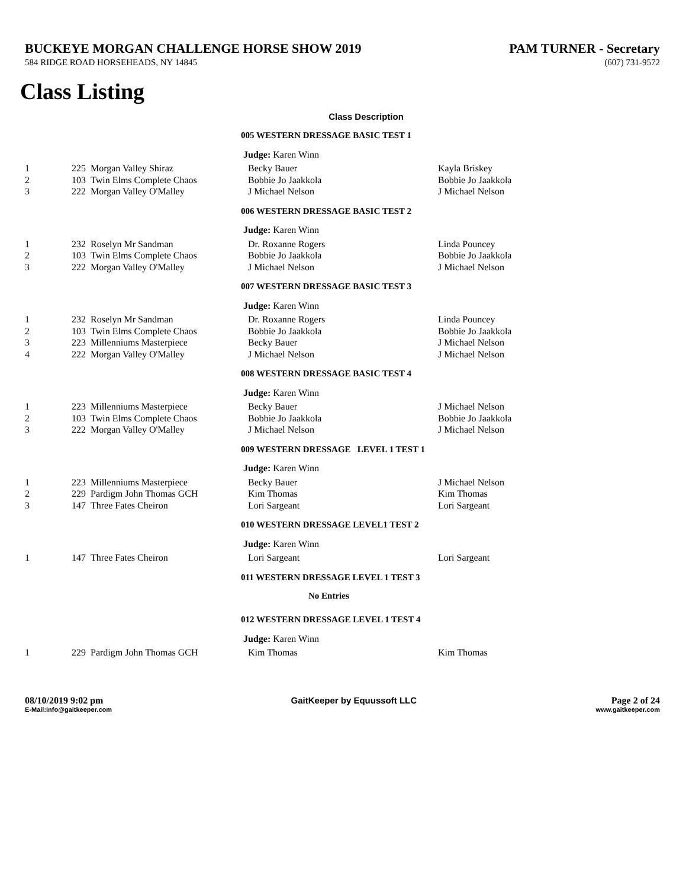BUCKEYE MORGAN CHALLENGE HORSE SHOW 2019 PAM TURNER - Secretary
584 RIDGE ROAD HORSEHEADS, NY 14845 (607) 731-9572
Class Listing
Class Description
| | | | 005 WESTERN DRESSAGE BASIC TEST 1 | |
| | | | Judge: Karen Winn | |
| 1 | 225 | Morgan Valley Shiraz | Becky Bauer | Kayla Briskey |
| 2 | 103 | Twin Elms Complete Chaos | Bobbie Jo Jaakkola | Bobbie Jo Jaakkola |
| 3 | 222 | Morgan Valley O'Malley | J Michael Nelson | J Michael Nelson |
| | | | 006 WESTERN DRESSAGE BASIC TEST 2 | |
| | | | Judge: Karen Winn | |
| 1 | 232 | Roselyn Mr Sandman | Dr. Roxanne Rogers | Linda Pouncey |
| 2 | 103 | Twin Elms Complete Chaos | Bobbie Jo Jaakkola | Bobbie Jo Jaakkola |
| 3 | 222 | Morgan Valley O'Malley | J Michael Nelson | J Michael Nelson |
| | | | 007 WESTERN DRESSAGE BASIC TEST 3 | |
| | | | Judge: Karen Winn | |
| 1 | 232 | Roselyn Mr Sandman | Dr. Roxanne Rogers | Linda Pouncey |
| 2 | 103 | Twin Elms Complete Chaos | Bobbie Jo Jaakkola | Bobbie Jo Jaakkola |
| 3 | 223 | Millenniums Masterpiece | Becky Bauer | J Michael Nelson |
| 4 | 222 | Morgan Valley O'Malley | J Michael Nelson | J Michael Nelson |
| | | | 008 WESTERN DRESSAGE BASIC TEST 4 | |
| | | | Judge: Karen Winn | |
| 1 | 223 | Millenniums Masterpiece | Becky Bauer | J Michael Nelson |
| 2 | 103 | Twin Elms Complete Chaos | Bobbie Jo Jaakkola | Bobbie Jo Jaakkola |
| 3 | 222 | Morgan Valley O'Malley | J Michael Nelson | J Michael Nelson |
| | | | 009 WESTERN DRESSAGE LEVEL 1 TEST 1 | |
| | | | Judge: Karen Winn | |
| 1 | 223 | Millenniums Masterpiece | Becky Bauer | J Michael Nelson |
| 2 | 229 | Pardigm John Thomas GCH | Kim Thomas | Kim Thomas |
| 3 | 147 | Three Fates Cheiron | Lori Sargeant | Lori Sargeant |
| | | | 010 WESTERN DRESSAGE LEVEL1 TEST 2 | |
| | | | Judge: Karen Winn | |
| 1 | 147 | Three Fates Cheiron | Lori Sargeant | Lori Sargeant |
| | | | 011 WESTERN DRESSAGE LEVEL 1 TEST 3 | |
| | | | No Entries | |
| | | | 012 WESTERN DRESSAGE LEVEL 1 TEST 4 | |
| | | | Judge: Karen Winn | |
| 1 | 229 | Pardigm John Thomas GCH | Kim Thomas | Kim Thomas |
08/10/2019 9:02 pm
E-Mail:info@gaitkeeper.com
GaitKeeper by Equussoft LLC Page 2 of 24
www.gaitkeeper.com